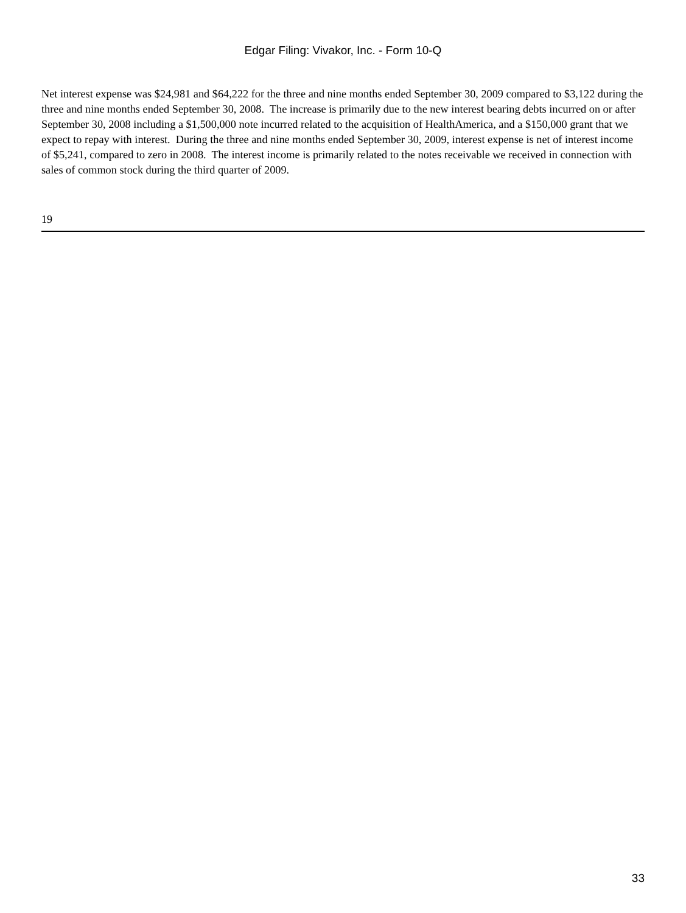Edgar Filing: Vivakor, Inc. - Form 10-Q
Net interest expense was $24,981 and $64,222 for the three and nine months ended September 30, 2009 compared to $3,122 during the three and nine months ended September 30, 2008. The increase is primarily due to the new interest bearing debts incurred on or after September 30, 2008 including a $1,500,000 note incurred related to the acquisition of HealthAmerica, and a $150,000 grant that we expect to repay with interest. During the three and nine months ended September 30, 2009, interest expense is net of interest income of $5,241, compared to zero in 2008. The interest income is primarily related to the notes receivable we received in connection with sales of common stock during the third quarter of 2009.
19
33